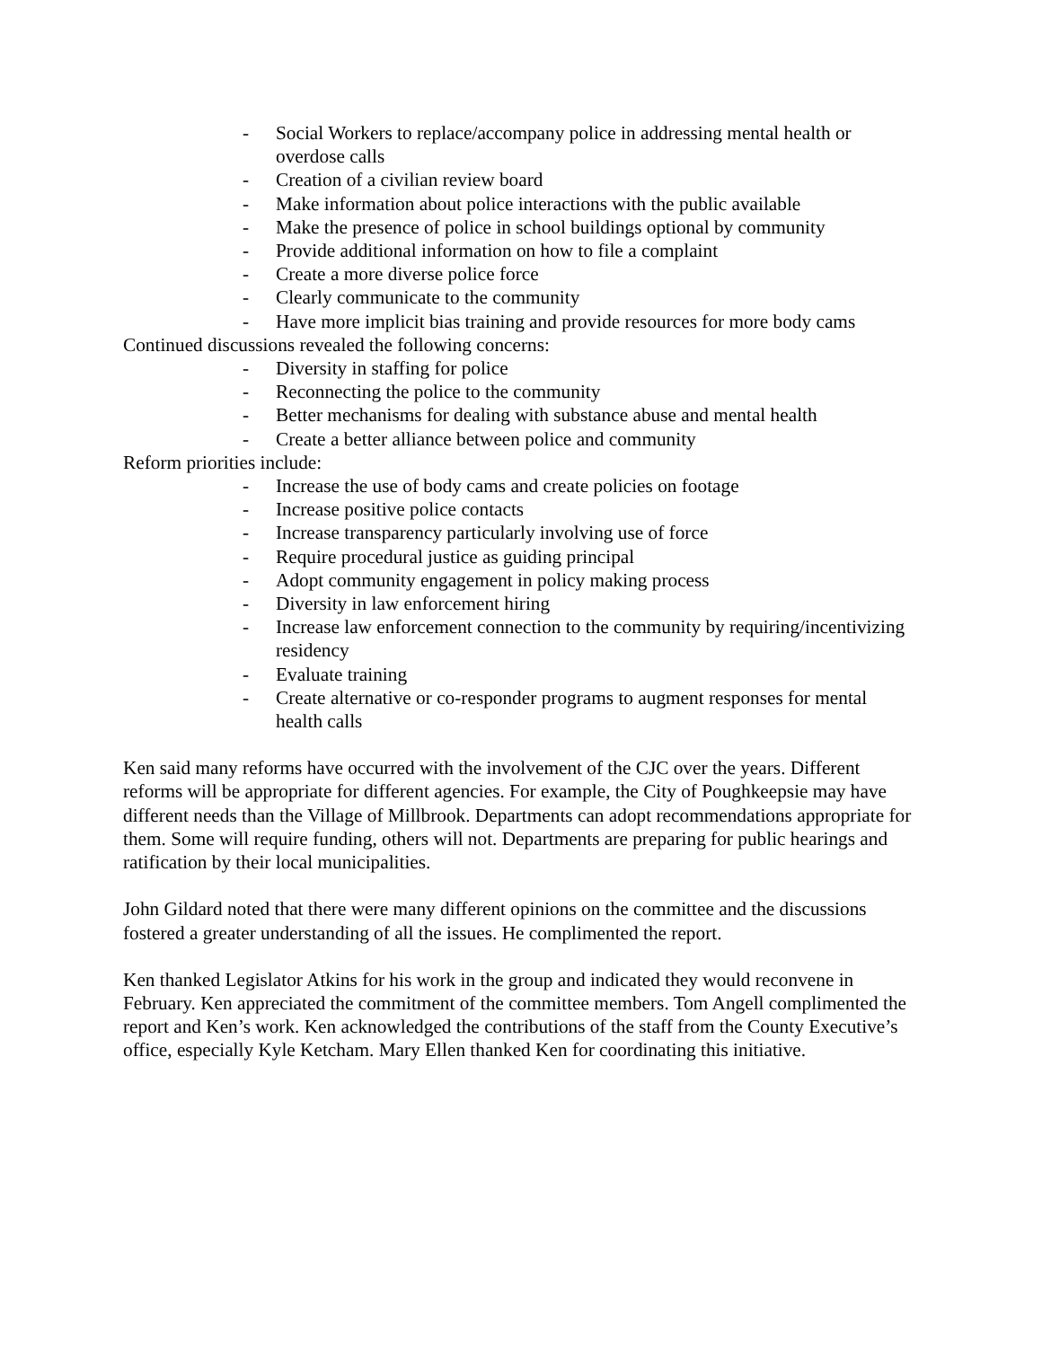- Social Workers to replace/accompany police in addressing mental health or overdose calls
- Creation of a civilian review board
- Make information about police interactions with the public available
- Make the presence of police in school buildings optional by community
- Provide additional information on how to file a complaint
- Create a more diverse police force
- Clearly communicate to the community
- Have more implicit bias training and provide resources for more body cams
Continued discussions revealed the following concerns:
- Diversity in staffing for police
- Reconnecting the police to the community
- Better mechanisms for dealing with substance abuse and mental health
- Create a better alliance between police and community
Reform priorities include:
- Increase the use of body cams and create policies on footage
- Increase positive police contacts
- Increase transparency particularly involving use of force
- Require procedural justice as guiding principal
- Adopt community engagement in policy making process
- Diversity in law enforcement hiring
- Increase law enforcement connection to the community by requiring/incentivizing residency
- Evaluate training
- Create alternative or co-responder programs to augment responses for mental health calls
Ken said many reforms have occurred with the involvement of the CJC over the years. Different reforms will be appropriate for different agencies. For example, the City of Poughkeepsie may have different needs than the Village of Millbrook. Departments can adopt recommendations appropriate for them. Some will require funding, others will not. Departments are preparing for public hearings and ratification by their local municipalities.
John Gildard noted that there were many different opinions on the committee and the discussions fostered a greater understanding of all the issues. He complimented the report.
Ken thanked Legislator Atkins for his work in the group and indicated they would reconvene in February. Ken appreciated the commitment of the committee members. Tom Angell complimented the report and Ken’s work. Ken acknowledged the contributions of the staff from the County Executive’s office, especially Kyle Ketcham. Mary Ellen thanked Ken for coordinating this initiative.